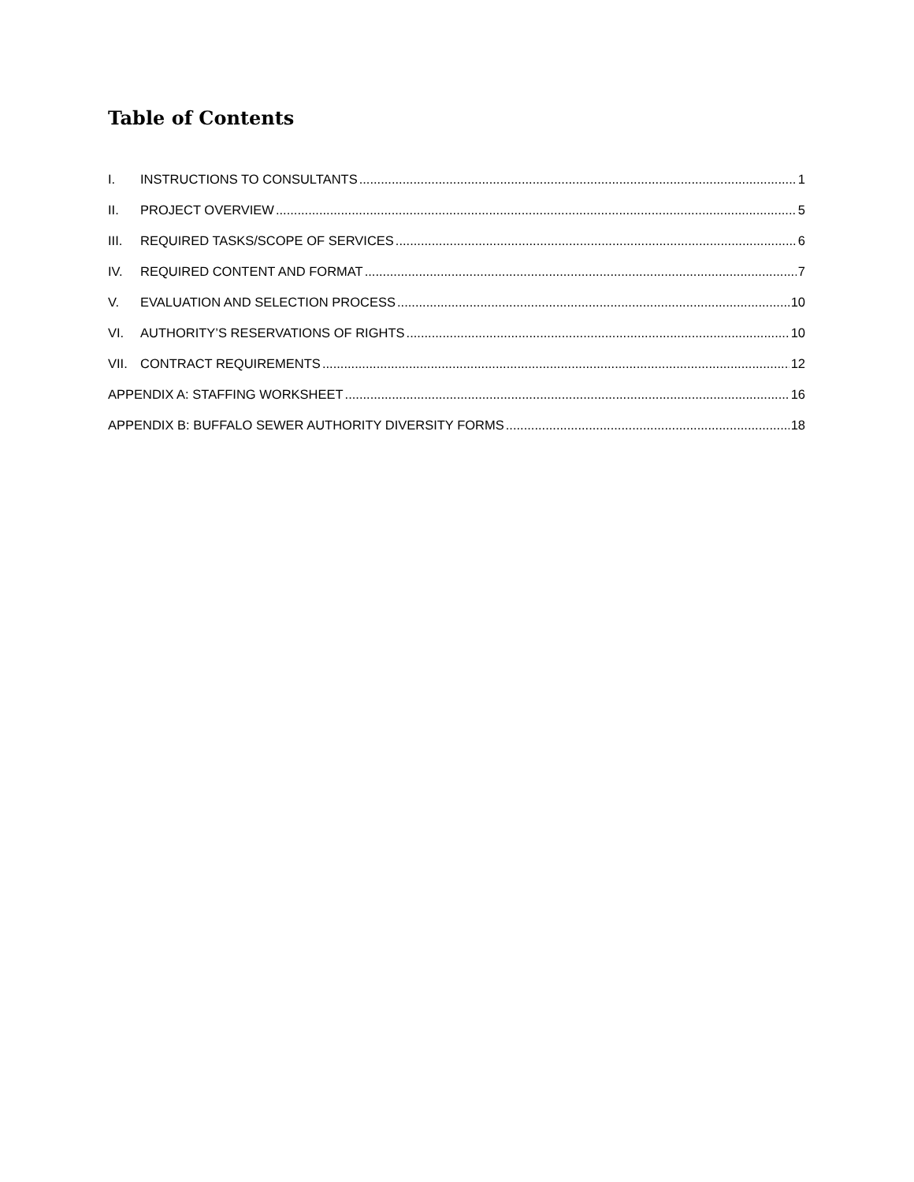Table of Contents
I. INSTRUCTIONS TO CONSULTANTS 1
II. PROJECT OVERVIEW 5
III. REQUIRED TASKS/SCOPE OF SERVICES 6
IV. REQUIRED CONTENT AND FORMAT 7
V. EVALUATION AND SELECTION PROCESS 10
VI. AUTHORITY’S RESERVATIONS OF RIGHTS 10
VII. CONTRACT REQUIREMENTS 12
APPENDIX A: STAFFING WORKSHEET 16
APPENDIX B: BUFFALO SEWER AUTHORITY DIVERSITY FORMS 18